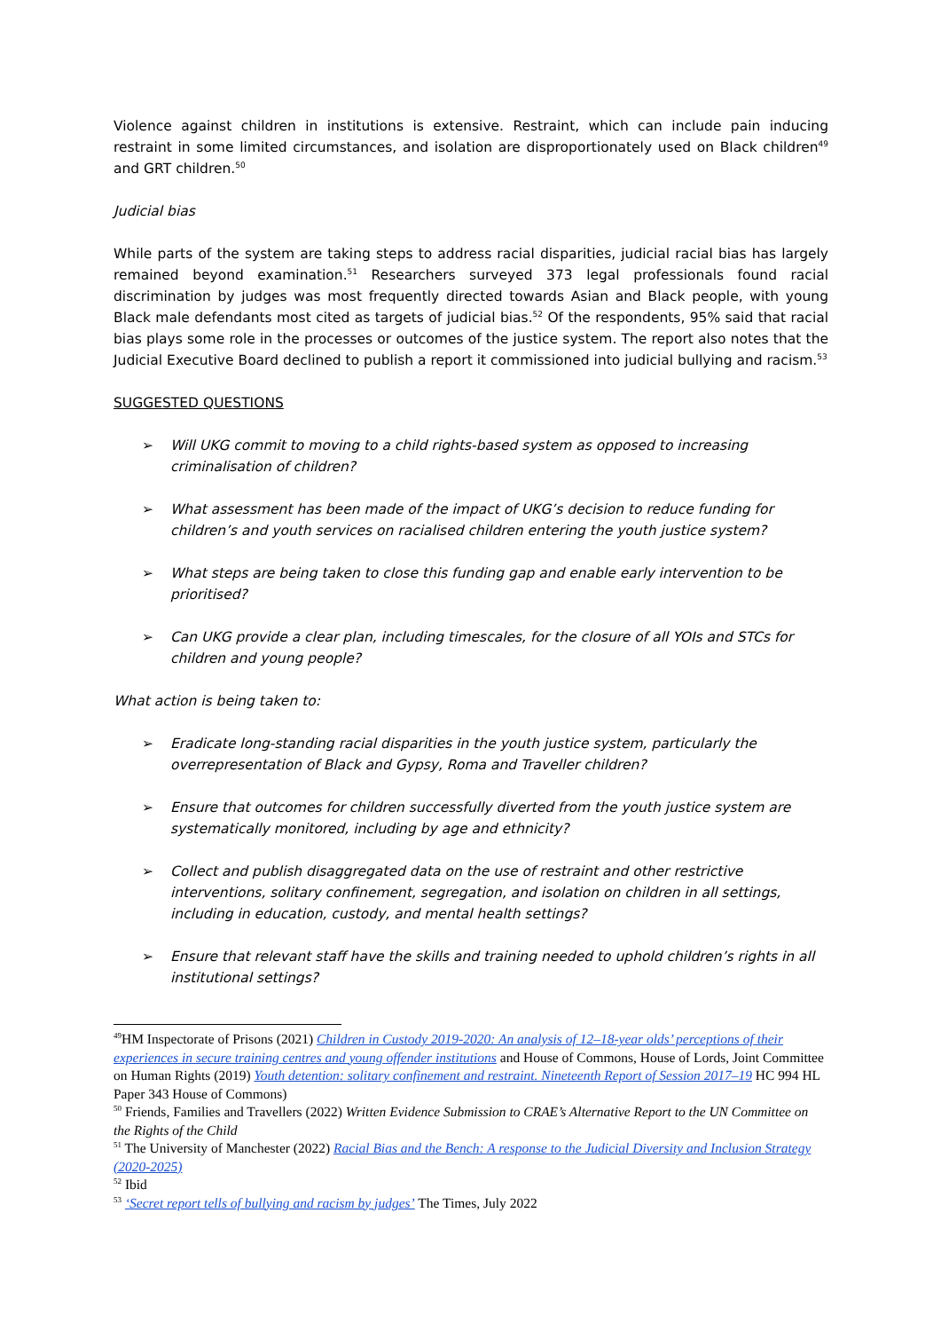Violence against children in institutions is extensive. Restraint, which can include pain inducing restraint in some limited circumstances, and isolation are disproportionately used on Black children<sup>49</sup> and GRT children.<sup>50</sup>
Judicial bias
While parts of the system are taking steps to address racial disparities, judicial racial bias has largely remained beyond examination.<sup>51</sup> Researchers surveyed 373 legal professionals found racial discrimination by judges was most frequently directed towards Asian and Black people, with young Black male defendants most cited as targets of judicial bias.<sup>52</sup> Of the respondents, 95% said that racial bias plays some role in the processes or outcomes of the justice system. The report also notes that the Judicial Executive Board declined to publish a report it commissioned into judicial bullying and racism.<sup>53</sup>
SUGGESTED QUESTIONS
➢ Will UKG commit to moving to a child rights-based system as opposed to increasing criminalisation of children?
➢ What assessment has been made of the impact of UKG’s decision to reduce funding for children’s and youth services on racialised children entering the youth justice system?
➢ What steps are being taken to close this funding gap and enable early intervention to be prioritised?
➢ Can UKG provide a clear plan, including timescales, for the closure of all YOIs and STCs for children and young people?
What action is being taken to:
➢ Eradicate long-standing racial disparities in the youth justice system, particularly the overrepresentation of Black and Gypsy, Roma and Traveller children?
➢ Ensure that outcomes for children successfully diverted from the youth justice system are systematically monitored, including by age and ethnicity?
➢ Collect and publish disaggregated data on the use of restraint and other restrictive interventions, solitary confinement, segregation, and isolation on children in all settings, including in education, custody, and mental health settings?
➢ Ensure that relevant staff have the skills and training needed to uphold children’s rights in all institutional settings?
<sup>49</sup>HM Inspectorate of Prisons (2021) Children in Custody 2019-2020: An analysis of 12–18-year olds’ perceptions of their experiences in secure training centres and young offender institutions and House of Commons, House of Lords, Joint Committee on Human Rights (2019) Youth detention: solitary confinement and restraint. Nineteenth Report of Session 2017–19 HC 994 HL Paper 343 House of Commons)
<sup>50</sup> Friends, Families and Travellers (2022) Written Evidence Submission to CRAE’s Alternative Report to the UN Committee on the Rights of the Child
<sup>51</sup> The University of Manchester (2022) Racial Bias and the Bench: A response to the Judicial Diversity and Inclusion Strategy (2020-2025)
<sup>52</sup> Ibid
<sup>53</sup> ‘Secret report tells of bullying and racism by judges’ The Times, July 2022